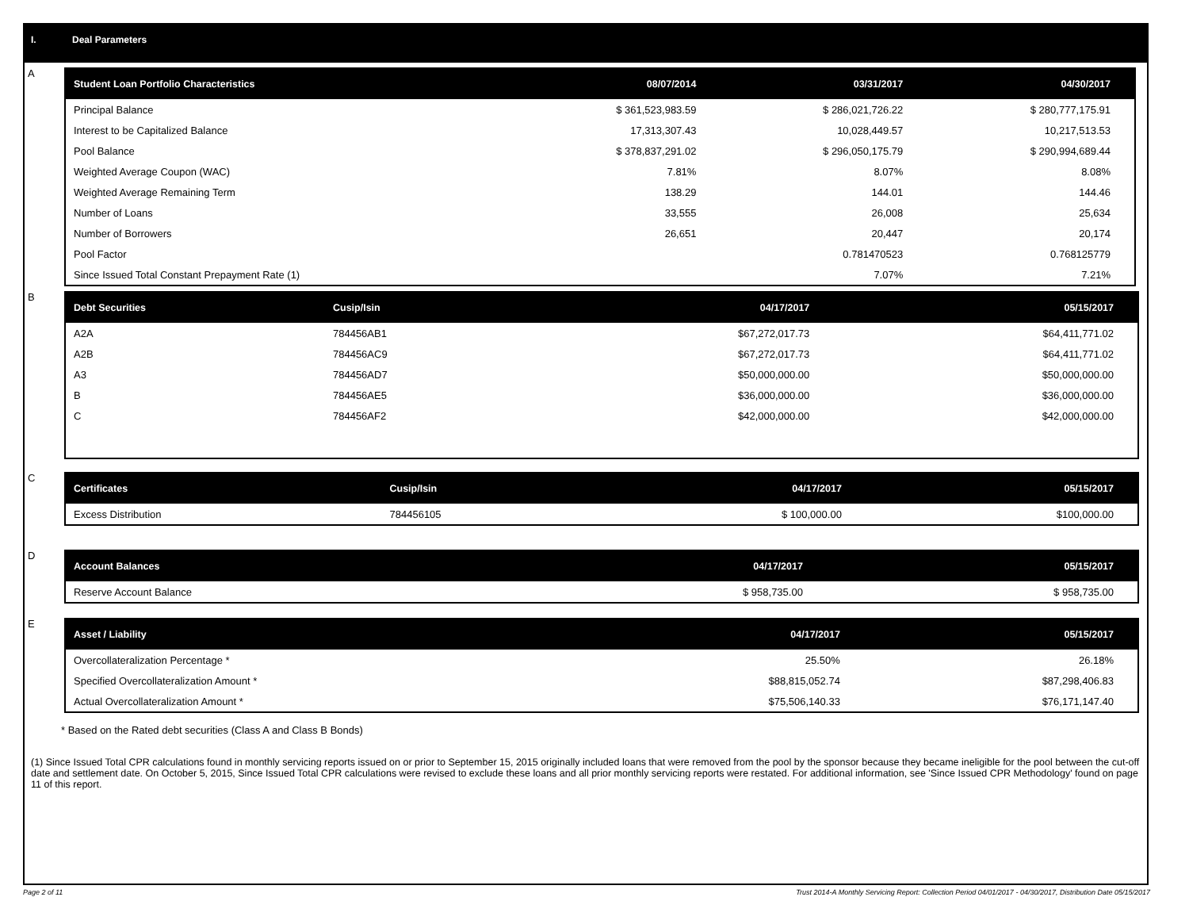I. Deal Parameters
A
| Student Loan Portfolio Characteristics | 08/07/2014 | 03/31/2017 | 04/30/2017 |
| --- | --- | --- | --- |
| Principal Balance | $ 361,523,983.59 | $ 286,021,726.22 | $ 280,777,175.91 |
| Interest to be Capitalized Balance | 17,313,307.43 | 10,028,449.57 | 10,217,513.53 |
| Pool Balance | $ 378,837,291.02 | $ 296,050,175.79 | $ 290,994,689.44 |
| Weighted Average Coupon (WAC) | 7.81% | 8.07% | 8.08% |
| Weighted Average Remaining Term | 138.29 | 144.01 | 144.46 |
| Number of Loans | 33,555 | 26,008 | 25,634 |
| Number of Borrowers | 26,651 | 20,447 | 20,174 |
| Pool Factor | | 0.781470523 | 0.768125779 |
| Since Issued Total Constant Prepayment Rate (1) | | 7.07% | 7.21% |
B
| Debt Securities | Cusip/Isin | 04/17/2017 | 05/15/2017 |
| --- | --- | --- | --- |
| A2A | 784456AB1 | $67,272,017.73 | $64,411,771.02 |
| A2B | 784456AC9 | $67,272,017.73 | $64,411,771.02 |
| A3 | 784456AD7 | $50,000,000.00 | $50,000,000.00 |
| B | 784456AE5 | $36,000,000.00 | $36,000,000.00 |
| C | 784456AF2 | $42,000,000.00 | $42,000,000.00 |
C
| Certificates | Cusip/Isin | 04/17/2017 | 05/15/2017 |
| --- | --- | --- | --- |
| Excess Distribution | 784456105 | $ 100,000.00 | $100,000.00 |
D
| Account Balances | 04/17/2017 | 05/15/2017 |
| --- | --- | --- |
| Reserve Account Balance | $ 958,735.00 | $ 958,735.00 |
E
| Asset / Liability | 04/17/2017 | 05/15/2017 |
| --- | --- | --- |
| Overcollateralization Percentage * | 25.50% | 26.18% |
| Specified Overcollateralization Amount * | $88,815,052.74 | $87,298,406.83 |
| Actual Overcollateralization Amount * | $75,506,140.33 | $76,171,147.40 |
* Based on the Rated debt securities (Class A and Class B Bonds)
(1) Since Issued Total CPR calculations found in monthly servicing reports issued on or prior to September 15, 2015 originally included loans that were removed from the pool by the sponsor because they became ineligible for the pool between the cut-off date and settlement date. On October 5, 2015, Since Issued Total CPR calculations were revised to exclude these loans and all prior monthly servicing reports were restated. For additional information, see 'Since Issued CPR Methodology' found on page 11 of this report.
Page 2 of 11 Trust 2014-A Monthly Servicing Report: Collection Period 04/01/2017 - 04/30/2017, Distribution Date 05/15/2017